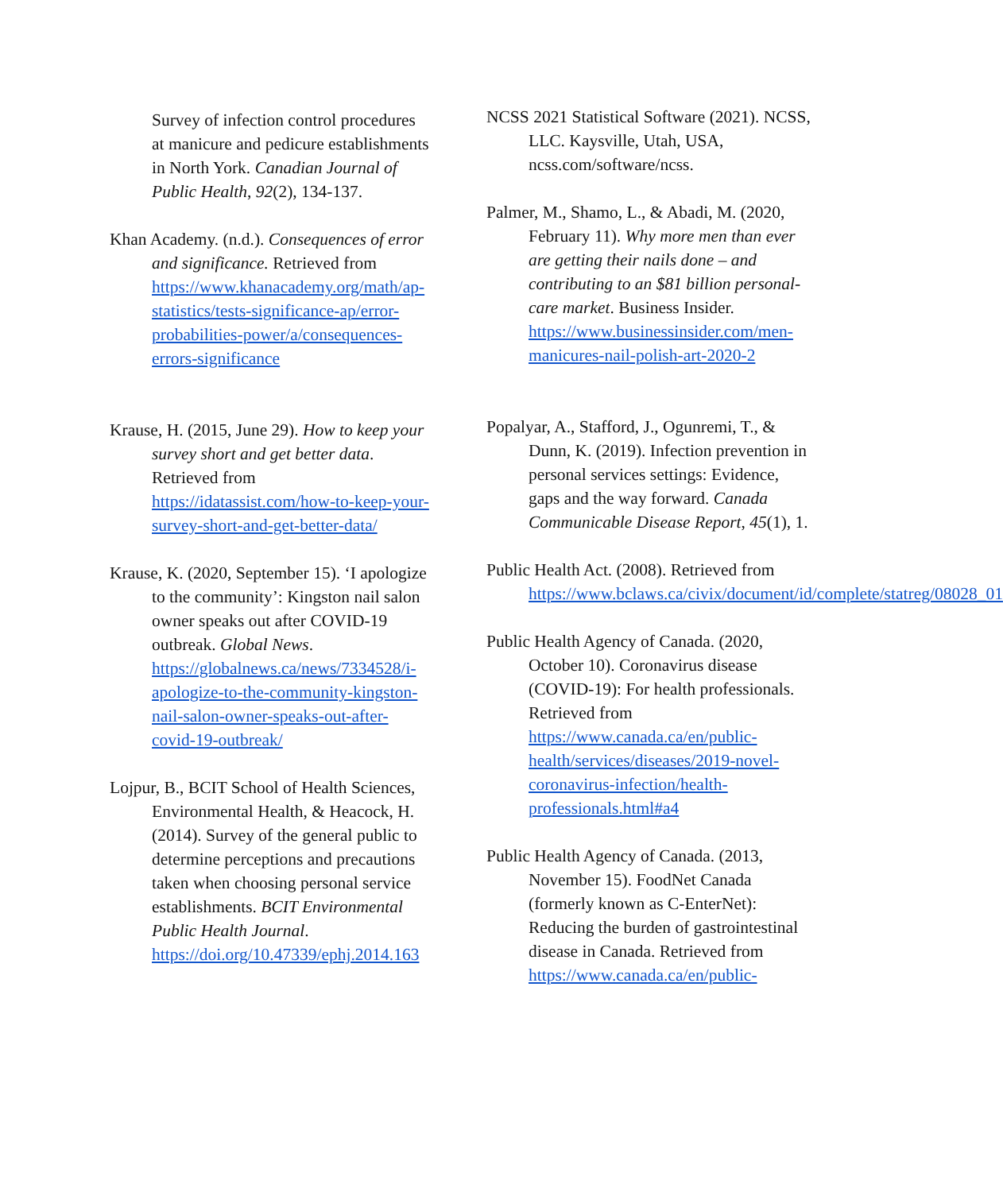Survey of infection control procedures at manicure and pedicure establishments in North York. Canadian Journal of Public Health, 92(2), 134-137.
Khan Academy. (n.d.). Consequences of error and significance. Retrieved from https://www.khanacademy.org/math/ap-statistics/tests-significance-ap/error-probabilities-power/a/consequences-errors-significance
Krause, H. (2015, June 29). How to keep your survey short and get better data. Retrieved from https://idatassist.com/how-to-keep-your-survey-short-and-get-better-data/
Krause, K. (2020, September 15). ‘I apologize to the community’: Kingston nail salon owner speaks out after COVID-19 outbreak. Global News. https://globalnews.ca/news/7334528/i-apologize-to-the-community-kingston-nail-salon-owner-speaks-out-after-covid-19-outbreak/
Lojpur, B., BCIT School of Health Sciences, Environmental Health, & Heacock, H. (2014). Survey of the general public to determine perceptions and precautions taken when choosing personal service establishments. BCIT Environmental Public Health Journal. https://doi.org/10.47339/ephj.2014.163
NCSS 2021 Statistical Software (2021). NCSS, LLC. Kaysville, Utah, USA, ncss.com/software/ncss.
Palmer, M., Shamo, L., & Abadi, M. (2020, February 11). Why more men than ever are getting their nails done – and contributing to an $81 billion personal-care market. Business Insider. https://www.businessinsider.com/men-manicures-nail-polish-art-2020-2
Popalyar, A., Stafford, J., Ogunremi, T., & Dunn, K. (2019). Infection prevention in personal services settings: Evidence, gaps and the way forward. Canada Communicable Disease Report, 45(1), 1.
Public Health Act. (2008). Retrieved from https://www.bclaws.ca/civix/document/id/complete/statreg/08028_01
Public Health Agency of Canada. (2020, October 10). Coronavirus disease (COVID-19): For health professionals. Retrieved from https://www.canada.ca/en/public-health/services/diseases/2019-novel-coronavirus-infection/health-professionals.html#a4
Public Health Agency of Canada. (2013, November 15). FoodNet Canada (formerly known as C-EnterNet): Reducing the burden of gastrointestinal disease in Canada. Retrieved from https://www.canada.ca/en/public-